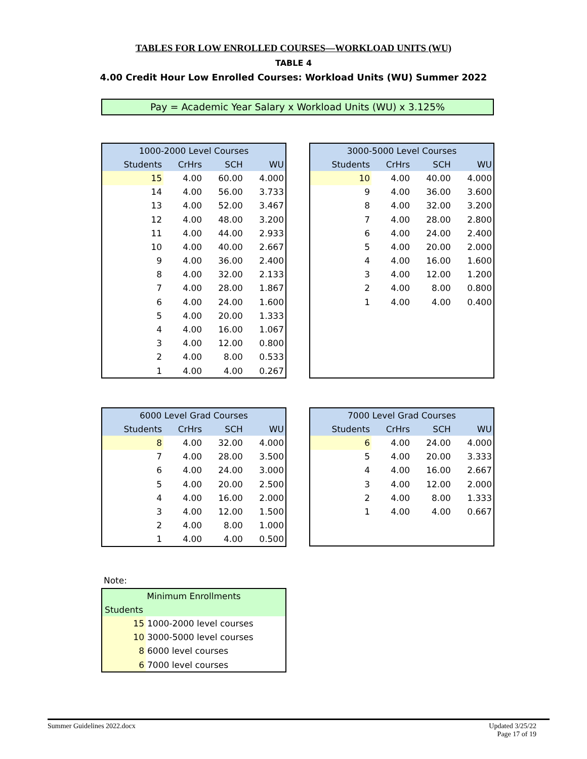TABLES FOR LOW ENROLLED COURSES—WORKLOAD UNITS (WU)
TABLE 4
4.00 Credit Hour Low Enrolled Courses: Workload Units (WU) Summer 2022
Pay = Academic Year Salary x Workload Units (WU) x 3.125%
| 1000-2000 Level Courses | | | |
| Students | CrHrs | SCH | WU |
| 15 | 4.00 | 60.00 | 4.000 |
| 14 | 4.00 | 56.00 | 3.733 |
| 13 | 4.00 | 52.00 | 3.467 |
| 12 | 4.00 | 48.00 | 3.200 |
| 11 | 4.00 | 44.00 | 2.933 |
| 10 | 4.00 | 40.00 | 2.667 |
| 9 | 4.00 | 36.00 | 2.400 |
| 8 | 4.00 | 32.00 | 2.133 |
| 7 | 4.00 | 28.00 | 1.867 |
| 6 | 4.00 | 24.00 | 1.600 |
| 5 | 4.00 | 20.00 | 1.333 |
| 4 | 4.00 | 16.00 | 1.067 |
| 3 | 4.00 | 12.00 | 0.800 |
| 2 | 4.00 | 8.00 | 0.533 |
| 1 | 4.00 | 4.00 | 0.267 |
| 3000-5000 Level Courses | | | |
| Students | CrHrs | SCH | WU |
| 10 | 4.00 | 40.00 | 4.000 |
| 9 | 4.00 | 36.00 | 3.600 |
| 8 | 4.00 | 32.00 | 3.200 |
| 7 | 4.00 | 28.00 | 2.800 |
| 6 | 4.00 | 24.00 | 2.400 |
| 5 | 4.00 | 20.00 | 2.000 |
| 4 | 4.00 | 16.00 | 1.600 |
| 3 | 4.00 | 12.00 | 1.200 |
| 2 | 4.00 | 8.00 | 0.800 |
| 1 | 4.00 | 4.00 | 0.400 |
| 6000 Level Grad Courses | | | |
| Students | CrHrs | SCH | WU |
| 8 | 4.00 | 32.00 | 4.000 |
| 7 | 4.00 | 28.00 | 3.500 |
| 6 | 4.00 | 24.00 | 3.000 |
| 5 | 4.00 | 20.00 | 2.500 |
| 4 | 4.00 | 16.00 | 2.000 |
| 3 | 4.00 | 12.00 | 1.500 |
| 2 | 4.00 | 8.00 | 1.000 |
| 1 | 4.00 | 4.00 | 0.500 |
| 7000 Level Grad Courses | | | |
| Students | CrHrs | SCH | WU |
| 6 | 4.00 | 24.00 | 4.000 |
| 5 | 4.00 | 20.00 | 3.333 |
| 4 | 4.00 | 16.00 | 2.667 |
| 3 | 4.00 | 12.00 | 2.000 |
| 2 | 4.00 | 8.00 | 1.333 |
| 1 | 4.00 | 4.00 | 0.667 |
Note:
| Minimum Enrollments | |
| Students | |
| 15 | 1000-2000 level courses |
| 10 | 3000-5000 level courses |
| 8 | 6000 level courses |
| 6 | 7000 level courses |
Summer Guidelines 2022.docx Updated 3/25/22
Page 17 of 19